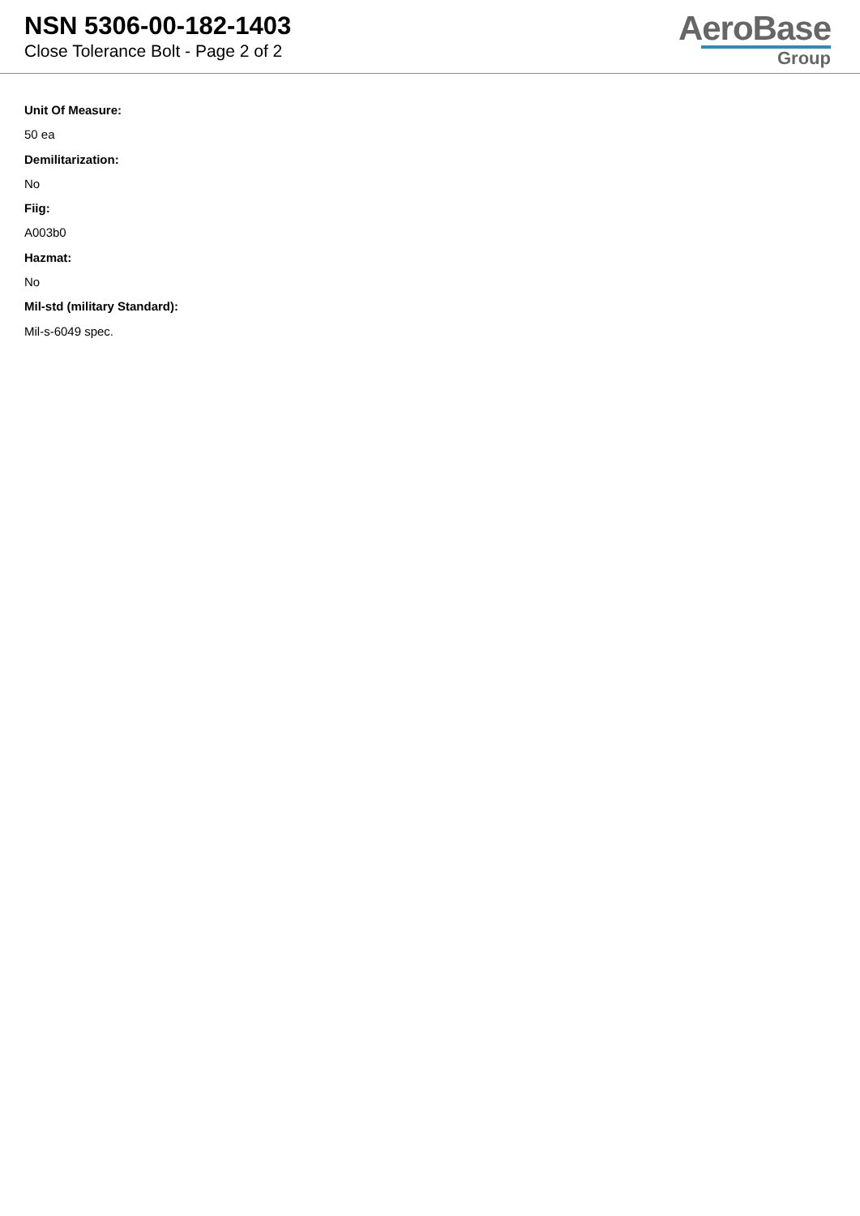NSN 5306-00-182-1403
Close Tolerance Bolt - Page 2 of 2
AeroBase
Group
Unit Of Measure:
50 ea
Demilitarization:
No
Fiig:
A003b0
Hazmat:
No
Mil-std (military Standard):
Mil-s-6049 spec.